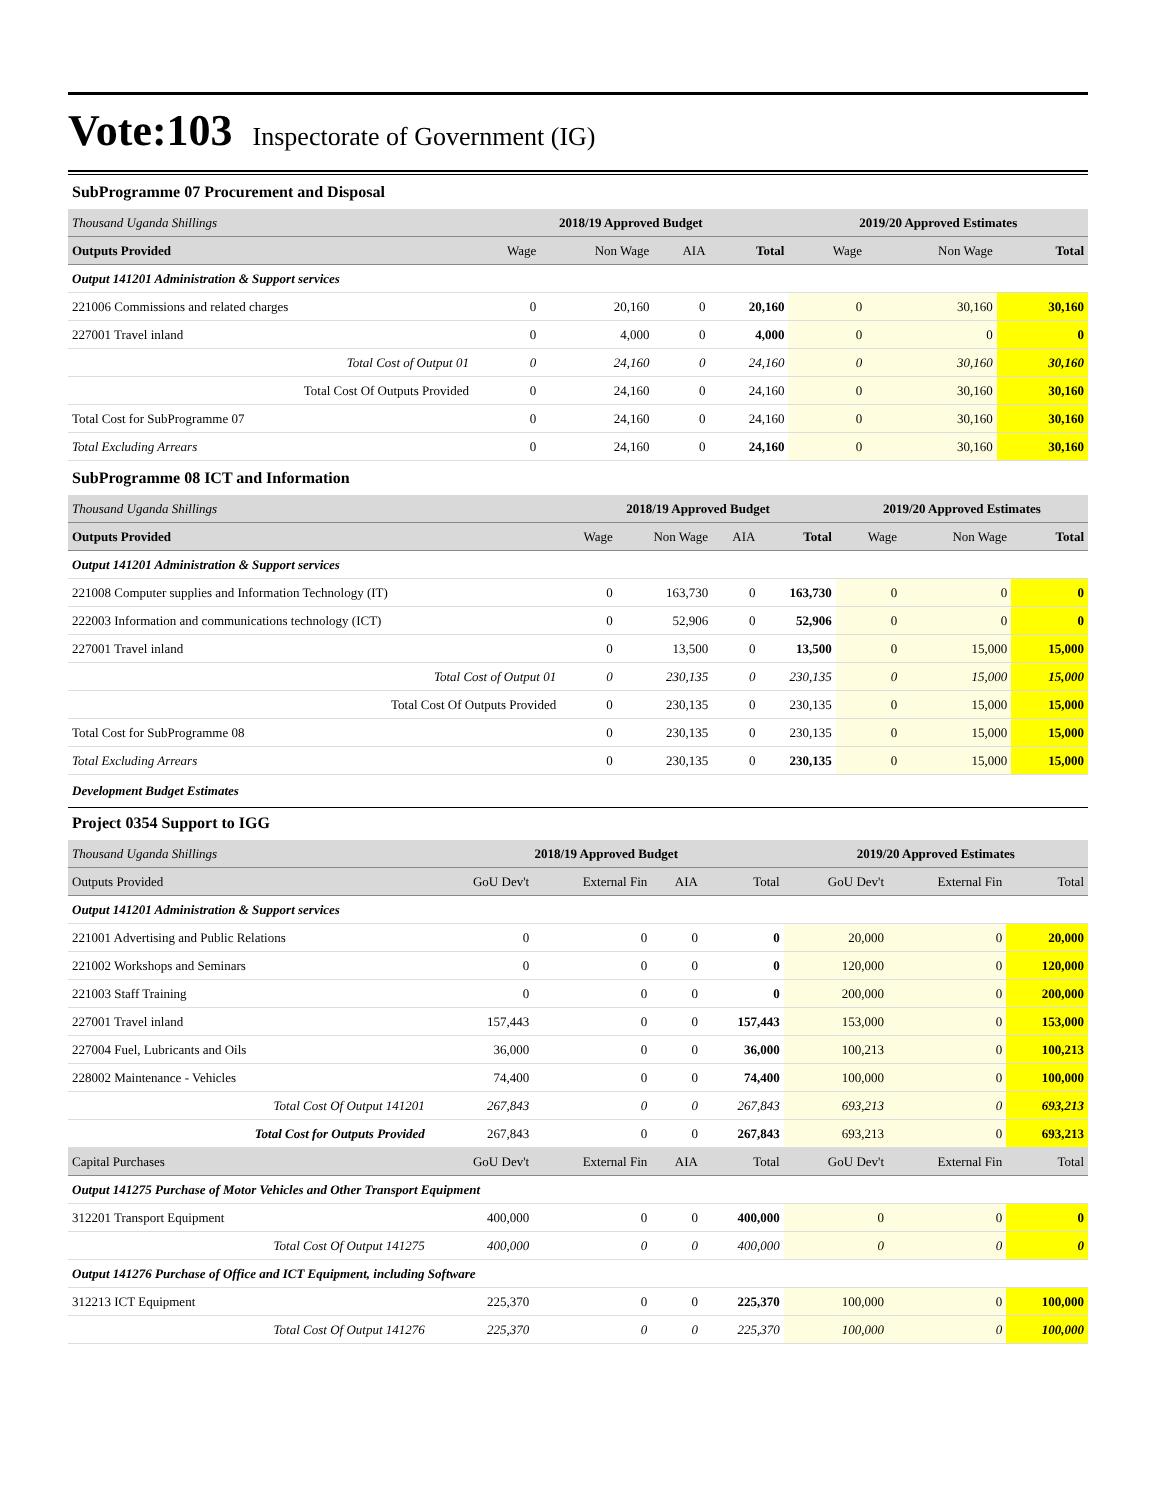Vote:103 Inspectorate of Government (IG)
SubProgramme 07 Procurement and Disposal
| Thousand Uganda Shillings | 2018/19 Approved Budget | | | | 2019/20 Approved Estimates | | |
| Outputs Provided | Wage | Non Wage | AIA | Total | Wage | Non Wage | Total |
| Output 141201 Administration & Support services | | | | | | | |
| 221006 Commissions and related charges | 0 | 20,160 | 0 | 20,160 | 0 | 30,160 | 30,160 |
| 227001 Travel inland | 0 | 4,000 | 0 | 4,000 | 0 | 0 | 0 |
| Total Cost of Output 01 | 0 | 24,160 | 0 | 24,160 | 0 | 30,160 | 30,160 |
| Total Cost Of Outputs Provided | 0 | 24,160 | 0 | 24,160 | 0 | 30,160 | 30,160 |
| Total Cost for SubProgramme 07 | 0 | 24,160 | 0 | 24,160 | 0 | 30,160 | 30,160 |
| Total Excluding Arrears | 0 | 24,160 | 0 | 24,160 | 0 | 30,160 | 30,160 |
SubProgramme 08 ICT and Information
| Thousand Uganda Shillings | 2018/19 Approved Budget | | | | 2019/20 Approved Estimates | | |
| Outputs Provided | Wage | Non Wage | AIA | Total | Wage | Non Wage | Total |
| Output 141201 Administration & Support services | | | | | | | |
| 221008 Computer supplies and Information Technology (IT) | 0 | 163,730 | 0 | 163,730 | 0 | 0 | 0 |
| 222003 Information and communications technology (ICT) | 0 | 52,906 | 0 | 52,906 | 0 | 0 | 0 |
| 227001 Travel inland | 0 | 13,500 | 0 | 13,500 | 0 | 15,000 | 15,000 |
| Total Cost of Output 01 | 0 | 230,135 | 0 | 230,135 | 0 | 15,000 | 15,000 |
| Total Cost Of Outputs Provided | 0 | 230,135 | 0 | 230,135 | 0 | 15,000 | 15,000 |
| Total Cost for SubProgramme 08 | 0 | 230,135 | 0 | 230,135 | 0 | 15,000 | 15,000 |
| Total Excluding Arrears | 0 | 230,135 | 0 | 230,135 | 0 | 15,000 | 15,000 |
Development Budget Estimates
Project 0354 Support to IGG
| Thousand Uganda Shillings | 2018/19 Approved Budget | | | | 2019/20 Approved Estimates | | |
| Outputs Provided | GoU Dev't | External Fin | AIA | Total | GoU Dev't | External Fin | Total |
| Output 141201 Administration & Support services | | | | | | | |
| 221001 Advertising and Public Relations | 0 | 0 | 0 | 0 | 20,000 | 0 | 20,000 |
| 221002 Workshops and Seminars | 0 | 0 | 0 | 0 | 120,000 | 0 | 120,000 |
| 221003 Staff Training | 0 | 0 | 0 | 0 | 200,000 | 0 | 200,000 |
| 227001 Travel inland | 157,443 | 0 | 0 | 157,443 | 153,000 | 0 | 153,000 |
| 227004 Fuel, Lubricants and Oils | 36,000 | 0 | 0 | 36,000 | 100,213 | 0 | 100,213 |
| 228002 Maintenance - Vehicles | 74,400 | 0 | 0 | 74,400 | 100,000 | 0 | 100,000 |
| Total Cost Of Output 141201 | 267,843 | 0 | 0 | 267,843 | 693,213 | 0 | 693,213 |
| Total Cost for Outputs Provided | 267,843 | 0 | 0 | 267,843 | 693,213 | 0 | 693,213 |
| Capital Purchases | GoU Dev't | External Fin | AIA | Total | GoU Dev't | External Fin | Total |
| Output 141275 Purchase of Motor Vehicles and Other Transport Equipment | | | | | | | |
| 312201 Transport Equipment | 400,000 | 0 | 0 | 400,000 | 0 | 0 | 0 |
| Total Cost Of Output 141275 | 400,000 | 0 | 0 | 400,000 | 0 | 0 | 0 |
| Output 141276 Purchase of Office and ICT Equipment, including Software | | | | | | | |
| 312213 ICT Equipment | 225,370 | 0 | 0 | 225,370 | 100,000 | 0 | 100,000 |
| Total Cost Of Output 141276 | 225,370 | 0 | 0 | 225,370 | 100,000 | 0 | 100,000 |